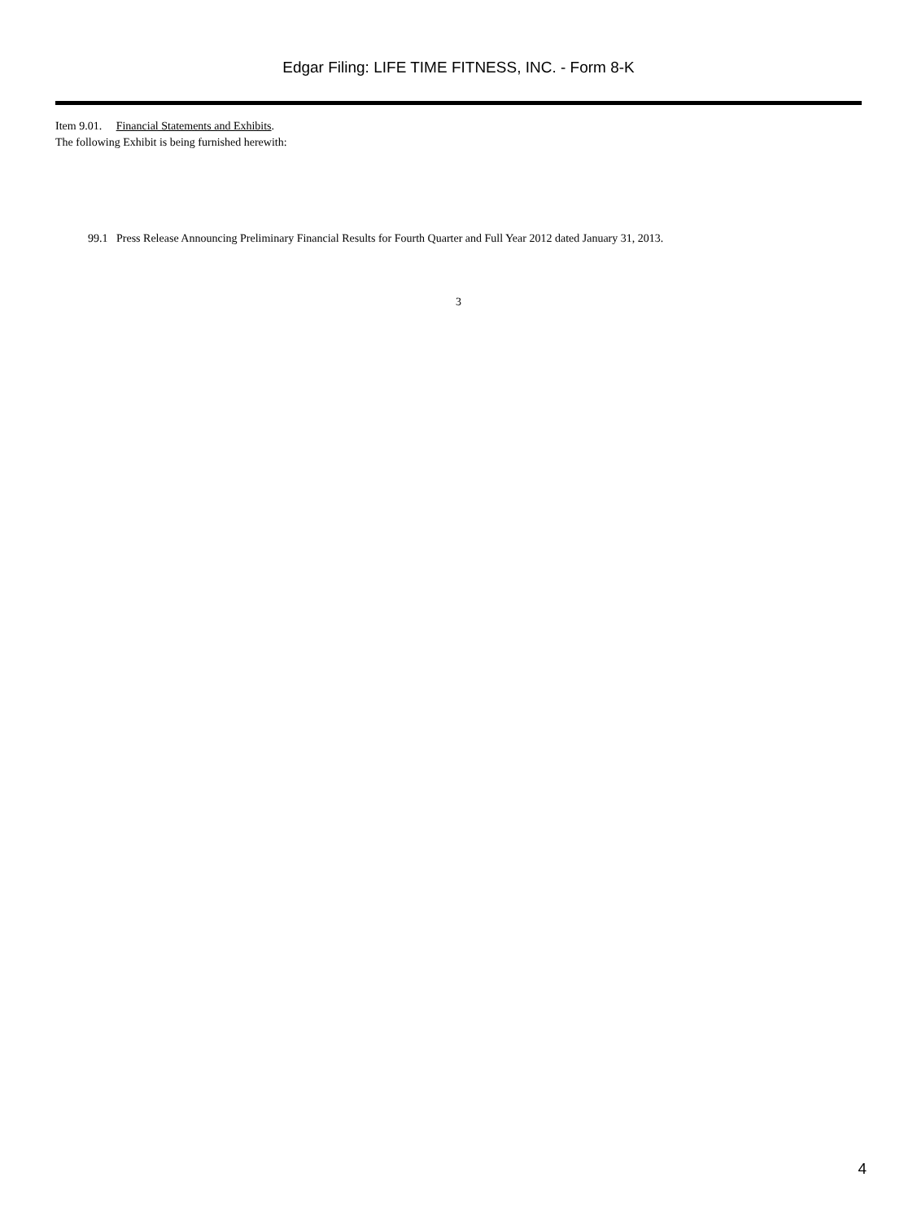Edgar Filing: LIFE TIME FITNESS, INC. - Form 8-K
Item 9.01. Financial Statements and Exhibits.
The following Exhibit is being furnished herewith:
99.1 Press Release Announcing Preliminary Financial Results for Fourth Quarter and Full Year 2012 dated January 31, 2013.
3
4